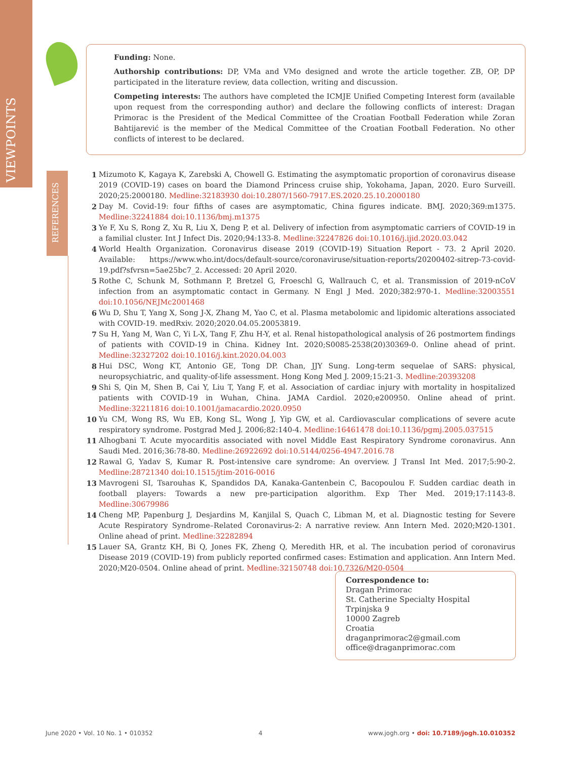VIEWPOINTS
Funding: None.
Authorship contributions: DP, VMa and VMo designed and wrote the article together. ZB, OP, DP participated in the literature review, data collection, writing and discussion.
Competing interests: The authors have completed the ICMJE Unified Competing Interest form (available upon request from the corresponding author) and declare the following conflicts of interest: Dragan Primorac is the President of the Medical Committee of the Croatian Football Federation while Zoran Bahtijarević is the member of the Medical Committee of the Croatian Football Federation. No other conflicts of interest to be declared.
REFERENCES
1 Mizumoto K, Kagaya K, Zarebski A, Chowell G. Estimating the asymptomatic proportion of coronavirus disease 2019 (COVID-19) cases on board the Diamond Princess cruise ship, Yokohama, Japan, 2020. Euro Surveill. 2020;25:2000180. Medline:32183930 doi:10.2807/1560-7917.ES.2020.25.10.2000180
2 Day M. Covid-19: four fifths of cases are asymptomatic, China figures indicate. BMJ. 2020;369:m1375. Medline:32241884 doi:10.1136/bmj.m1375
3 Ye F, Xu S, Rong Z, Xu R, Liu X, Deng P, et al. Delivery of infection from asymptomatic carriers of COVID-19 in a familial cluster. Int J Infect Dis. 2020;94:133-8. Medline:32247826 doi:10.1016/j.ijid.2020.03.042
4 World Health Organization. Coronavirus disease 2019 (COVID-19) Situation Report - 73. 2 April 2020. Available: https://www.who.int/docs/default-source/coronaviruse/situation-reports/20200402-sitrep-73-covid-19.pdf?sfvrsn=5ae25bc7_2. Accessed: 20 April 2020.
5 Rothe C, Schunk M, Sothmann P, Bretzel G, Froeschl G, Wallrauch C, et al. Transmission of 2019-nCoV infection from an asymptomatic contact in Germany. N Engl J Med. 2020;382:970-1. Medline:32003551 doi:10.1056/NEJMc2001468
6 Wu D, Shu T, Yang X, Song J-X, Zhang M, Yao C, et al. Plasma metabolomic and lipidomic alterations associated with COVID-19. medRxiv. 2020;2020.04.05.20053819.
7 Su H, Yang M, Wan C, Yi L-X, Tang F, Zhu H-Y, et al. Renal histopathological analysis of 26 postmortem findings of patients with COVID-19 in China. Kidney Int. 2020;S0085-2538(20)30369-0. Online ahead of print. Medline:32327202 doi:10.1016/j.kint.2020.04.003
8 Hui DSC, Wong KT, Antonio GE, Tong DP. Chan, JJY Sung. Long-term sequelae of SARS: physical, neuropsychiatric, and quality-of-life assessment. Hong Kong Med J. 2009;15:21-3. Medline:20393208
9 Shi S, Qin M, Shen B, Cai Y, Liu T, Yang F, et al. Association of cardiac injury with mortality in hospitalized patients with COVID-19 in Wuhan, China. JAMA Cardiol. 2020;e200950. Online ahead of print. Medline:32211816 doi:10.1001/jamacardio.2020.0950
10 Yu CM, Wong RS, Wu EB, Kong SL, Wong J, Yip GW, et al. Cardiovascular complications of severe acute respiratory syndrome. Postgrad Med J. 2006;82:140-4. Medline:16461478 doi:10.1136/pgmj.2005.037515
11 Alhogbani T. Acute myocarditis associated with novel Middle East Respiratory Syndrome coronavirus. Ann Saudi Med. 2016;36:78-80. Medline:26922692 doi:10.5144/0256-4947.2016.78
12 Rawal G, Yadav S, Kumar R. Post-intensive care syndrome: An overview. J Transl Int Med. 2017;5:90-2. Medline:28721340 doi:10.1515/jtim-2016-0016
13 Mavrogeni SI, Tsarouhas K, Spandidos DA, Kanaka-Gantenbein C, Bacopoulou F. Sudden cardiac death in football players: Towards a new pre-participation algorithm. Exp Ther Med. 2019;17:1143-8. Medline:30679986
14 Cheng MP, Papenburg J, Desjardins M, Kanjilal S, Quach C, Libman M, et al. Diagnostic testing for Severe Acute Respiratory Syndrome–Related Coronavirus-2: A narrative review. Ann Intern Med. 2020;M20-1301. Online ahead of print. Medline:32282894
15 Lauer SA, Grantz KH, Bi Q, Jones FK, Zheng Q, Meredith HR, et al. The incubation period of coronavirus Disease 2019 (COVID-19) from publicly reported confirmed cases: Estimation and application. Ann Intern Med. 2020;M20-0504. Online ahead of print. Medline:32150748 doi:10.7326/M20-0504
Correspondence to:
Dragan Primorac
St. Catherine Specialty Hospital
Trpinjska 9
10000 Zagreb
Croatia
draganprimorac2@gmail.com
office@draganprimorac.com
June 2020 • Vol. 10 No. 1 • 010352 4 www.jogh.org • doi: 10.7189/jogh.10.010352